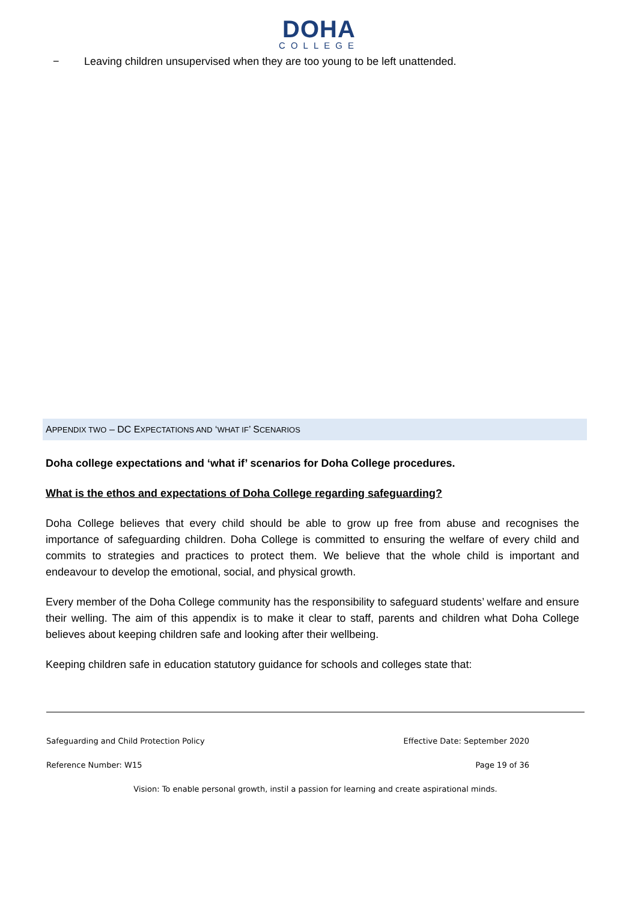DOHA
COLLEGE
− Leaving children unsupervised when they are too young to be left unattended.
APPENDIX TWO – DC EXPECTATIONS AND ‘WHAT IF’ SCENARIOS
Doha college expectations and ‘what if’ scenarios for Doha College procedures.
What is the ethos and expectations of Doha College regarding safeguarding?
Doha College believes that every child should be able to grow up free from abuse and recognises the importance of safeguarding children. Doha College is committed to ensuring the welfare of every child and commits to strategies and practices to protect them. We believe that the whole child is important and endeavour to develop the emotional, social, and physical growth.
Every member of the Doha College community has the responsibility to safeguard students’ welfare and ensure their welling. The aim of this appendix is to make it clear to staff, parents and children what Doha College believes about keeping children safe and looking after their wellbeing.
Keeping children safe in education statutory guidance for schools and colleges state that:
Safeguarding and Child Protection Policy Effective Date: September 2020
Reference Number: W15 Page 19 of 36
Vision: To enable personal growth, instil a passion for learning and create aspirational minds.